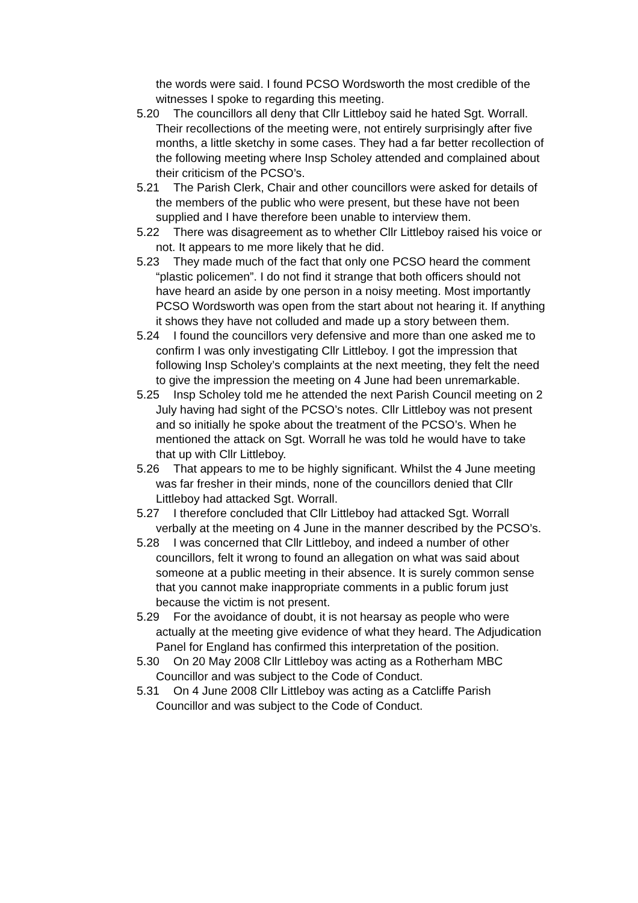the words were said. I found PCSO Wordsworth the most credible of the witnesses I spoke to regarding this meeting.
5.20 The councillors all deny that Cllr Littleboy said he hated Sgt. Worrall. Their recollections of the meeting were, not entirely surprisingly after five months, a little sketchy in some cases. They had a far better recollection of the following meeting where Insp Scholey attended and complained about their criticism of the PCSO’s.
5.21 The Parish Clerk, Chair and other councillors were asked for details of the members of the public who were present, but these have not been supplied and I have therefore been unable to interview them.
5.22 There was disagreement as to whether Cllr Littleboy raised his voice or not. It appears to me more likely that he did.
5.23 They made much of the fact that only one PCSO heard the comment “plastic policemen”. I do not find it strange that both officers should not have heard an aside by one person in a noisy meeting. Most importantly PCSO Wordsworth was open from the start about not hearing it. If anything it shows they have not colluded and made up a story between them.
5.24 I found the councillors very defensive and more than one asked me to confirm I was only investigating Cllr Littleboy. I got the impression that following Insp Scholey’s complaints at the next meeting, they felt the need to give the impression the meeting on 4 June had been unremarkable.
5.25 Insp Scholey told me he attended the next Parish Council meeting on 2 July having had sight of the PCSO’s notes. Cllr Littleboy was not present and so initially he spoke about the treatment of the PCSO’s. When he mentioned the attack on Sgt. Worrall he was told he would have to take that up with Cllr Littleboy.
5.26 That appears to me to be highly significant. Whilst the 4 June meeting was far fresher in their minds, none of the councillors denied that Cllr Littleboy had attacked Sgt. Worrall.
5.27 I therefore concluded that Cllr Littleboy had attacked Sgt. Worrall verbally at the meeting on 4 June in the manner described by the PCSO’s.
5.28 I was concerned that Cllr Littleboy, and indeed a number of other councillors, felt it wrong to found an allegation on what was said about someone at a public meeting in their absence. It is surely common sense that you cannot make inappropriate comments in a public forum just because the victim is not present.
5.29 For the avoidance of doubt, it is not hearsay as people who were actually at the meeting give evidence of what they heard. The Adjudication Panel for England has confirmed this interpretation of the position.
5.30 On 20 May 2008 Cllr Littleboy was acting as a Rotherham MBC Councillor and was subject to the Code of Conduct.
5.31 On 4 June 2008 Cllr Littleboy was acting as a Catcliffe Parish Councillor and was subject to the Code of Conduct.